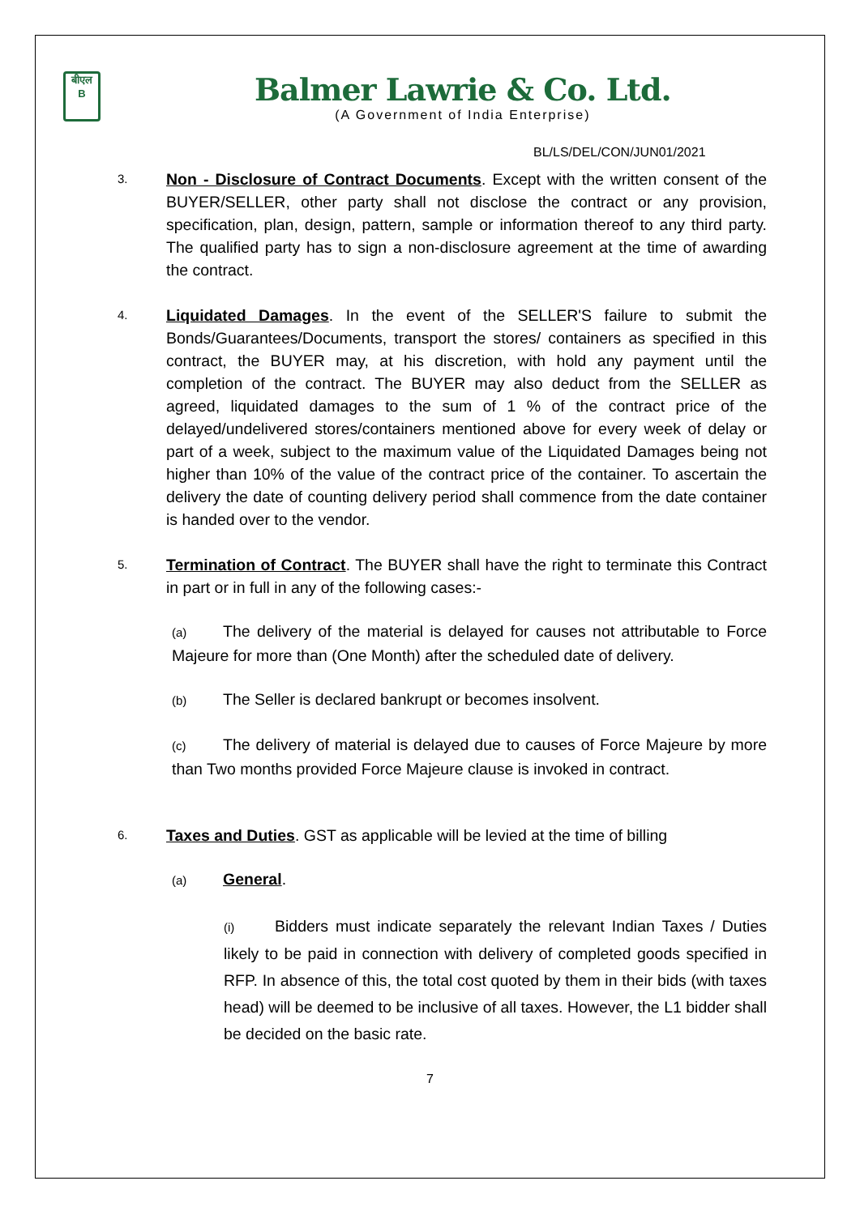बीएल
B
Balmer Lawrie & Co. Ltd.
(A Government of India Enterprise)
BL/LS/DEL/CON/JUN01/2021
3.
Non - Disclosure of Contract Documents. Except with the written consent of the BUYER/SELLER, other party shall not disclose the contract or any provision, specification, plan, design, pattern, sample or information thereof to any third party. The qualified party has to sign a non-disclosure agreement at the time of awarding the contract.
4.
Liquidated Damages. In the event of the SELLER'S failure to submit the Bonds/Guarantees/Documents, transport the stores/ containers as specified in this contract, the BUYER may, at his discretion, with hold any payment until the completion of the contract. The BUYER may also deduct from the SELLER as agreed, liquidated damages to the sum of 1 % of the contract price of the delayed/undelivered stores/containers mentioned above for every week of delay or part of a week, subject to the maximum value of the Liquidated Damages being not higher than 10% of the value of the contract price of the container. To ascertain the delivery the date of counting delivery period shall commence from the date container is handed over to the vendor.
5.
Termination of Contract. The BUYER shall have the right to terminate this Contract in part or in full in any of the following cases:-
(a) The delivery of the material is delayed for causes not attributable to Force Majeure for more than (One Month) after the scheduled date of delivery.
(b) The Seller is declared bankrupt or becomes insolvent.
(c) The delivery of material is delayed due to causes of Force Majeure by more than Two months provided Force Majeure clause is invoked in contract.
6.
Taxes and Duties. GST as applicable will be levied at the time of billing
(a) General.
(i) Bidders must indicate separately the relevant Indian Taxes / Duties likely to be paid in connection with delivery of completed goods specified in RFP. In absence of this, the total cost quoted by them in their bids (with taxes head) will be deemed to be inclusive of all taxes. However, the L1 bidder shall be decided on the basic rate.
7